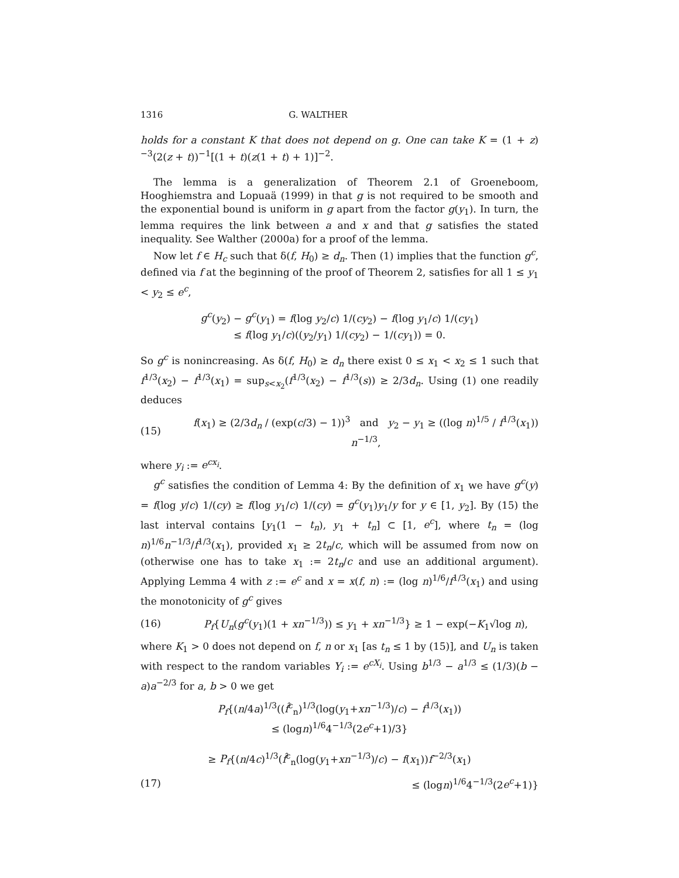1316 G. WALTHER
holds for a constant K that does not depend on g. One can take K = (1 + z)<sup>−3</sup>(2(z + t))<sup>−1</sup>[(1 + t)(z(1 + t) + 1)]<sup>−2</sup>.
The lemma is a generalization of Theorem 2.1 of Groeneboom, Hooghiemstra and Lopuaä (1999) in that g is not required to be smooth and the exponential bound is uniform in g apart from the factor g(y<sub>1</sub>). In turn, the lemma requires the link between a and x and that g satisfies the stated inequality. See Walther (2000a) for a proof of the lemma.
Now let f ∈ H<sub>c</sub> such that δ(f, H<sub>0</sub>) ≥ d<sub>n</sub>. Then (1) implies that the function g<sup>c</sup>, defined via f at the beginning of the proof of Theorem 2, satisfies for all 1 ≤ y<sub>1</sub> < y<sub>2</sub> ≤ e<sup>c</sup>,
g<sup>c</sup>(y<sub>2</sub>) − g<sup>c</sup>(y<sub>1</sub>) = f(log y<sub>2</sub>/c) 1/(cy<sub>2</sub>) − f(log y<sub>1</sub>/c) 1/(cy<sub>1</sub>)
≤ f(log y<sub>1</sub>/c)((y<sub>2</sub>/y<sub>1</sub>) 1/(cy<sub>2</sub>) − 1/(cy<sub>1</sub>)) = 0.
So g<sup>c</sup> is nonincreasing. As δ(f, H<sub>0</sub>) ≥ d<sub>n</sub> there exist 0 ≤ x<sub>1</sub> < x<sub>2</sub> ≤ 1 such that f<sup>1/3</sup>(x<sub>2</sub>) − f<sup>1/3</sup>(x<sub>1</sub>) = sup<sub>s<x<sub>2</sub></sub>(f<sup>1/3</sup>(x<sub>2</sub>) − f<sup>1/3</sup>(s)) ≥ 2/3d<sub>n</sub>. Using (1) one readily deduces
(15)
f(x<sub>1</sub>) ≥ (2/3d<sub>n</sub> / (exp(c/3) − 1))<sup>3</sup> and y<sub>2</sub> − y<sub>1</sub> ≥ ((log n)<sup>1/5</sup> / f<sup>1/3</sup>(x<sub>1</sub>)) n<sup>−1/3</sup>,
where y<sub>i</sub> := e<sup>cx<sub>i</sub></sup>.
g<sup>c</sup> satisfies the condition of Lemma 4: By the definition of x<sub>1</sub> we have g<sup>c</sup>(y) = f(log y/c) 1/(cy) ≥ f(log y<sub>1</sub>/c) 1/(cy) = g<sup>c</sup>(y<sub>1</sub>)y<sub>1</sub>/y for y ∈ [1, y<sub>2</sub>]. By (15) the last interval contains [y<sub>1</sub>(1 − t<sub>n</sub>), y<sub>1</sub> + t<sub>n</sub>] ⊂ [1, e<sup>c</sup>], where t<sub>n</sub> = (log n)<sup>1/6</sup>n<sup>−1/3</sup>/f<sup>1/3</sup>(x<sub>1</sub>), provided x<sub>1</sub> ≥ 2t<sub>n</sub>/c, which will be assumed from now on (otherwise one has to take x<sub>1</sub> := 2t<sub>n</sub>/c and use an additional argument). Applying Lemma 4 with z := e<sup>c</sup> and x = x(f, n) := (log n)<sup>1/6</sup>/f<sup>1/3</sup>(x<sub>1</sub>) and using the monotonicity of g<sup>c</sup> gives
(16)
P<sub>f</sub>{U<sub>n</sub>(g<sup>c</sup>(y<sub>1</sub>)(1 + xn<sup>−1/3</sup>)) ≤ y<sub>1</sub> + xn<sup>−1/3</sup>} ≥ 1 − exp(−K<sub>1</sub>√log n),
where K<sub>1</sub> > 0 does not depend on f, n or x<sub>1</sub> [as t<sub>n</sub> ≤ 1 by (15)], and U<sub>n</sub> is taken with respect to the random variables Y<sub>i</sub> := e<sup>cX<sub>i</sub></sup>. Using b<sup>1/3</sup> − a<sup>1/3</sup> ≤ (1/3)(b − a)a<sup>−2/3</sup> for a, b > 0 we get
P<sub>f</sub>{(n/4a)<sup>1/3</sup>((f̂<sup>c</sup><sub>n</sub>)<sup>1/3</sup>(log(y<sub>1</sub>+xn<sup>−1/3</sup>)/c) − f<sup>1/3</sup>(x<sub>1</sub>))
≤ (logn)<sup>1/6</sup>4<sup>−1/3</sup>(2e<sup>c</sup>+1)/3}
≥ P<sub>f</sub>{(n/4c)<sup>1/3</sup>(f̂<sup>c</sup><sub>n</sub>(log(y<sub>1</sub>+xn<sup>−1/3</sup>)/c) − f(x<sub>1</sub>))f<sup>−2/3</sup>(x<sub>1</sub>)
(17) ≤ (logn)<sup>1/6</sup>4<sup>−1/3</sup>(2e<sup>c</sup>+1)}